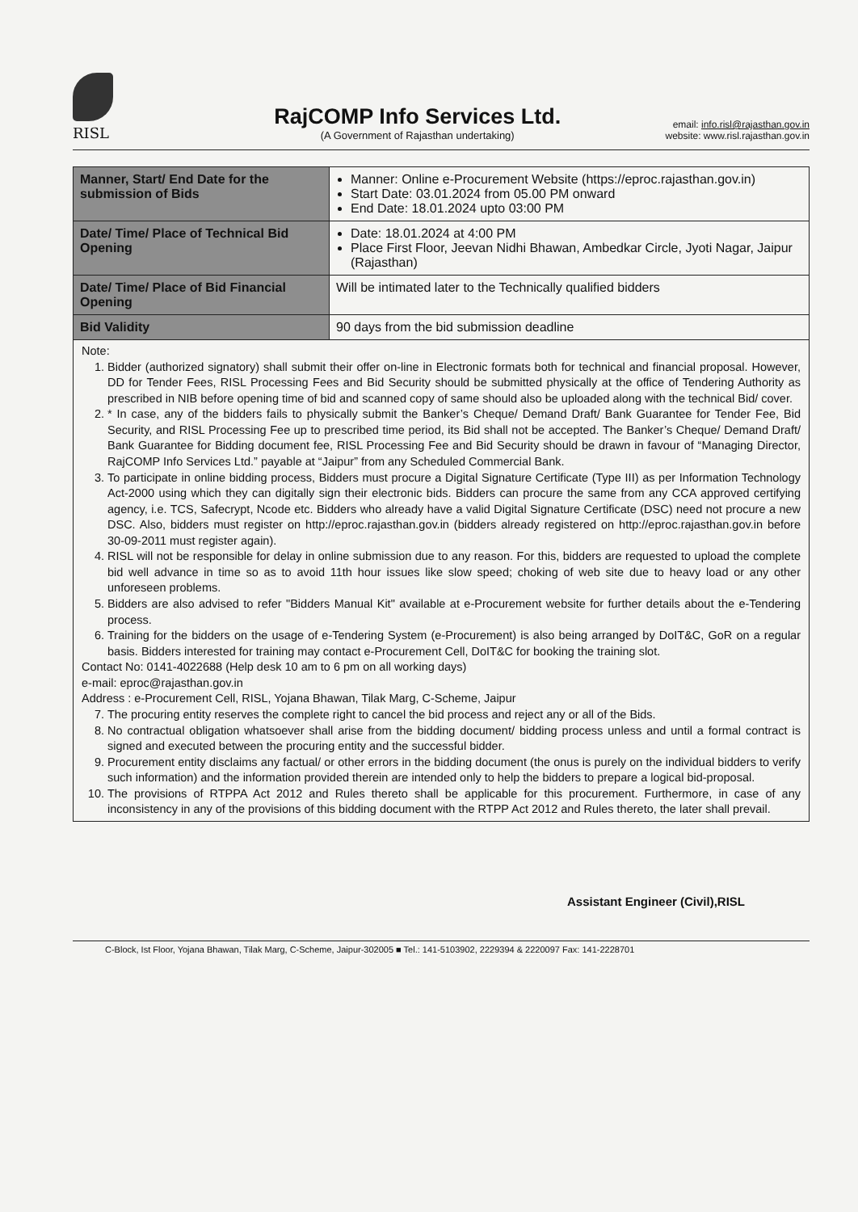RISL
RajCOMP Info Services Ltd.
(A Government of Rajasthan undertaking)
email: info.risl@rajasthan.gov.in
website: www.risl.rajasthan.gov.in
| Manner, Start/ End Date for the submission of Bids | Manner: Online e-Procurement Website (https://eproc.rajasthan.gov.in) Start Date: 03.01.2024 from 05.00 PM onward End Date: 18.01.2024 upto 03:00 PM |
| Date/ Time/ Place of Technical Bid Opening | Date: 18.01.2024 at 4:00 PM Place First Floor, Jeevan Nidhi Bhawan, Ambedkar Circle, Jyoti Nagar, Jaipur (Rajasthan) |
| Date/ Time/ Place of Bid Financial Opening | Will be intimated later to the Technically qualified bidders |
| Bid Validity | 90 days from the bid submission deadline |
Note:
1. Bidder (authorized signatory) shall submit their offer on-line in Electronic formats both for technical and financial proposal. However, DD for Tender Fees, RISL Processing Fees and Bid Security should be submitted physically at the office of Tendering Authority as prescribed in NIB before opening time of bid and scanned copy of same should also be uploaded along with the technical Bid/ cover.
2. * In case, any of the bidders fails to physically submit the Banker’s Cheque/ Demand Draft/ Bank Guarantee for Tender Fee, Bid Security, and RISL Processing Fee up to prescribed time period, its Bid shall not be accepted. The Banker’s Cheque/ Demand Draft/ Bank Guarantee for Bidding document fee, RISL Processing Fee and Bid Security should be drawn in favour of “Managing Director, RajCOMP Info Services Ltd.” payable at “Jaipur” from any Scheduled Commercial Bank.
3. To participate in online bidding process, Bidders must procure a Digital Signature Certificate (Type III) as per Information Technology Act-2000 using which they can digitally sign their electronic bids. Bidders can procure the same from any CCA approved certifying agency, i.e. TCS, Safecrypt, Ncode etc. Bidders who already have a valid Digital Signature Certificate (DSC) need not procure a new DSC. Also, bidders must register on http://eproc.rajasthan.gov.in (bidders already registered on http://eproc.rajasthan.gov.in before 30-09-2011 must register again).
4. RISL will not be responsible for delay in online submission due to any reason. For this, bidders are requested to upload the complete bid well advance in time so as to avoid 11th hour issues like slow speed; choking of web site due to heavy load or any other unforeseen problems.
5. Bidders are also advised to refer "Bidders Manual Kit" available at e-Procurement website for further details about the e-Tendering process.
6. Training for the bidders on the usage of e-Tendering System (e-Procurement) is also being arranged by DoIT&C, GoR on a regular basis. Bidders interested for training may contact e-Procurement Cell, DoIT&C for booking the training slot.
Contact No: 0141-4022688 (Help desk 10 am to 6 pm on all working days)
e-mail: eproc@rajasthan.gov.in
Address : e-Procurement Cell, RISL, Yojana Bhawan, Tilak Marg, C-Scheme, Jaipur
7. The procuring entity reserves the complete right to cancel the bid process and reject any or all of the Bids.
8. No contractual obligation whatsoever shall arise from the bidding document/ bidding process unless and until a formal contract is signed and executed between the procuring entity and the successful bidder.
9. Procurement entity disclaims any factual/ or other errors in the bidding document (the onus is purely on the individual bidders to verify such information) and the information provided therein are intended only to help the bidders to prepare a logical bid-proposal.
10. The provisions of RTPPA Act 2012 and Rules thereto shall be applicable for this procurement. Furthermore, in case of any inconsistency in any of the provisions of this bidding document with the RTPP Act 2012 and Rules thereto, the later shall prevail.
Assistant Engineer (Civil),RISL
C-Block, Ist Floor, Yojana Bhawan, Tilak Marg, C-Scheme, Jaipur-302005 ■ Tel.: 141-5103902, 2229394 & 2220097 Fax: 141-2228701